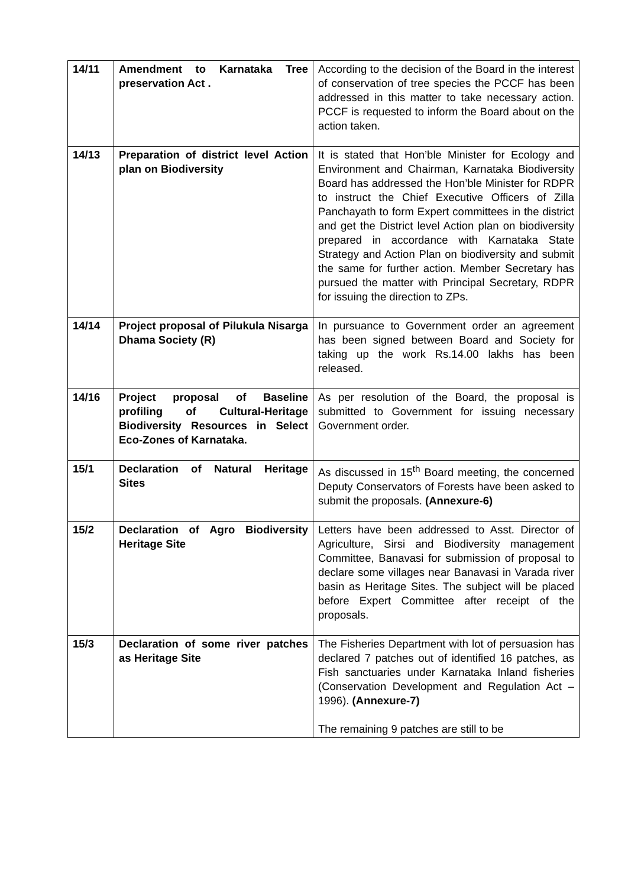| 14/11 | Amendment to Karnataka Tree preservation Act . | According to the decision of the Board in the interest of conservation of tree species the PCCF has been addressed in this matter to take necessary action. PCCF is requested to inform the Board about on the action taken. |
| 14/13 | Preparation of district level Action plan on Biodiversity | It is stated that Hon’ble Minister for Ecology and Environment and Chairman, Karnataka Biodiversity Board has addressed the Hon’ble Minister for RDPR to instruct the Chief Executive Officers of Zilla Panchayath to form Expert committees in the district and get the District level Action plan on biodiversity prepared in accordance with Karnataka State Strategy and Action Plan on biodiversity and submit the same for further action. Member Secretary has pursued the matter with Principal Secretary, RDPR for issuing the direction to ZPs. |
| 14/14 | Project proposal of Pilukula Nisarga Dhama Society (R) | In pursuance to Government order an agreement has been signed between Board and Society for taking up the work Rs.14.00 lakhs has been released. |
| 14/16 | Project proposal of Baseline profiling of Cultural-Heritage Biodiversity Resources in Select Eco-Zones of Karnataka. | As per resolution of the Board, the proposal is submitted to Government for issuing necessary Government order. |
| 15/1 | Declaration of Natural Heritage Sites | As discussed in 15<sup>th</sup> Board meeting, the concerned Deputy Conservators of Forests have been asked to submit the proposals. (Annexure-6) |
| 15/2 | Declaration of Agro Biodiversity Heritage Site | Letters have been addressed to Asst. Director of Agriculture, Sirsi and Biodiversity management Committee, Banavasi for submission of proposal to declare some villages near Banavasi in Varada river basin as Heritage Sites. The subject will be placed before Expert Committee after receipt of the proposals. |
| 15/3 | Declaration of some river patches as Heritage Site | The Fisheries Department with lot of persuasion has declared 7 patches out of identified 16 patches, as Fish sanctuaries under Karnataka Inland fisheries (Conservation Development and Regulation Act – 1996). (Annexure-7) The remaining 9 patches are still to be |